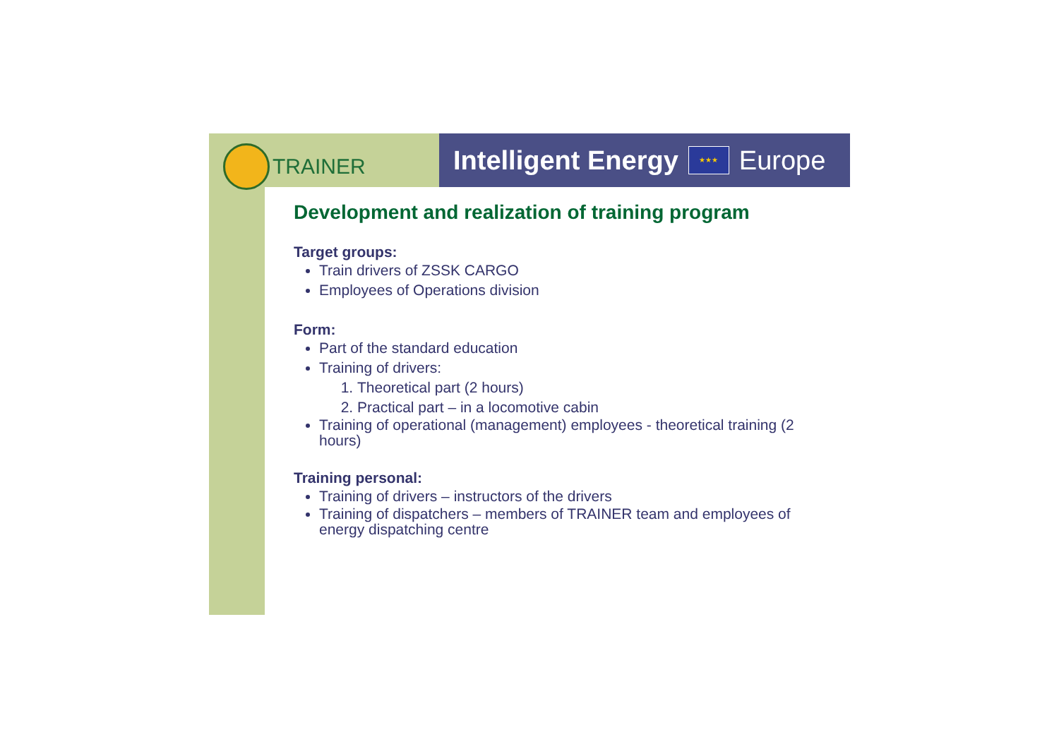TRAINER
Intelligent Energy ★★★ Europe
Development and realization of training program
Target groups:
Train drivers of ZSSK CARGO
Employees of Operations division
Form:
Part of the standard education
Training of drivers:
1. Theoretical part (2 hours)
2. Practical part – in a locomotive cabin
Training of operational (management) employees - theoretical training (2 hours)
Training personal:
Training of drivers – instructors of the drivers
Training of dispatchers – members of TRAINER team and employees of energy dispatching centre